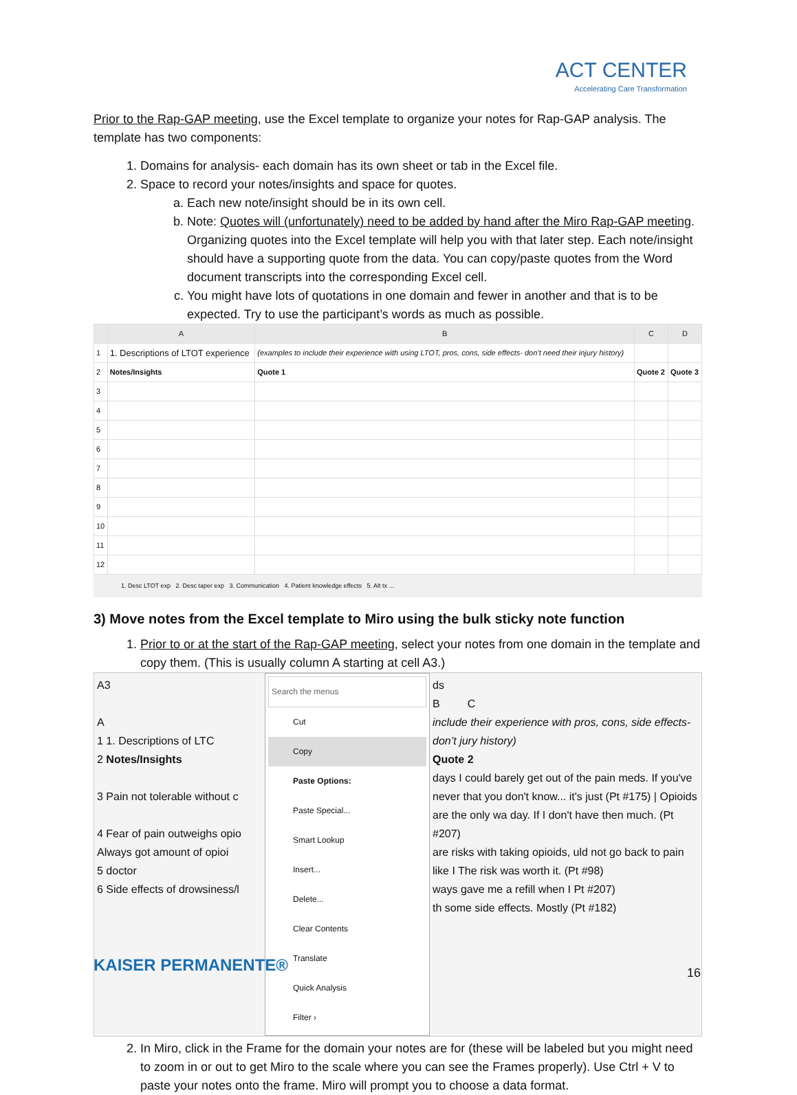ACT CENTER
Accelerating Care Transformation
Prior to the Rap-GAP meeting, use the Excel template to organize your notes for Rap-GAP analysis. The template has two components:
1. Domains for analysis- each domain has its own sheet or tab in the Excel file.
2. Space to record your notes/insights and space for quotes.
a. Each new note/insight should be in its own cell.
b. Note: Quotes will (unfortunately) need to be added by hand after the Miro Rap-GAP meeting. Organizing quotes into the Excel template will help you with that later step. Each note/insight should have a supporting quote from the data. You can copy/paste quotes from the Word document transcripts into the corresponding Excel cell.
c. You might have lots of quotations in one domain and fewer in another and that is to be expected. Try to use the participant’s words as much as possible.
| | A | B | C | D |
| --- | --- | --- | --- | --- |
| 1 | 1. Descriptions of LTOT experience | (examples to include their experience with using LTOT, pros, cons, side effects- don’t need their injury history) | | |
| 2 | Notes/Insights | Quote 1 | Quote 2 | Quote 3 |
| 3 | | | | |
| 4 | | | | |
| 5 | | | | |
| 6 | | | | |
| 7 | | | | |
| 8 | | | | |
| 9 | | | | |
| 10 | | | | |
| 11 | | | | |
| 12 | | | | |
1. Desc LTOT exp 2. Desc taper exp 3. Communication 4. Patient knowledge effects 5. Alt tx ...
3) Move notes from the Excel template to Miro using the bulk sticky note function
1. Prior to or at the start of the Rap-GAP meeting, select your notes from one domain in the template and copy them. (This is usually column A starting at cell A3.)
A3
A
1 1. Descriptions of LTC
2 Notes/Insights
3 Pain not tolerable without c
4 Fear of pain outweighs opio
Always got amount of opioi
5 doctor
6 Side effects of drowsiness/l
Search the menus
Cut
Copy
Paste Options:
Paste Special...
Smart Lookup
Insert...
Delete...
Clear Contents
Translate
Quick Analysis
Filter ›
ds
B C
include their experience with pros, cons, side effects- don’t jury history)
Quote 2
days I could barely get out of the pain meds. If you've never that you don't know... it's just (Pt #175) | Opioids are the only wa day. If I don't have then much. (Pt #207)
are risks with taking opioids, uld not go back to pain like I The risk was worth it. (Pt #98)
ways gave me a refill when I Pt #207)
th some side effects. Mostly (Pt #182)
2. In Miro, click in the Frame for the domain your notes are for (these will be labeled but you might need to zoom in or out to get Miro to the scale where you can see the Frames properly). Use Ctrl + V to paste your notes onto the frame. Miro will prompt you to choose a data format.
KAISER PERMANENTE® 16